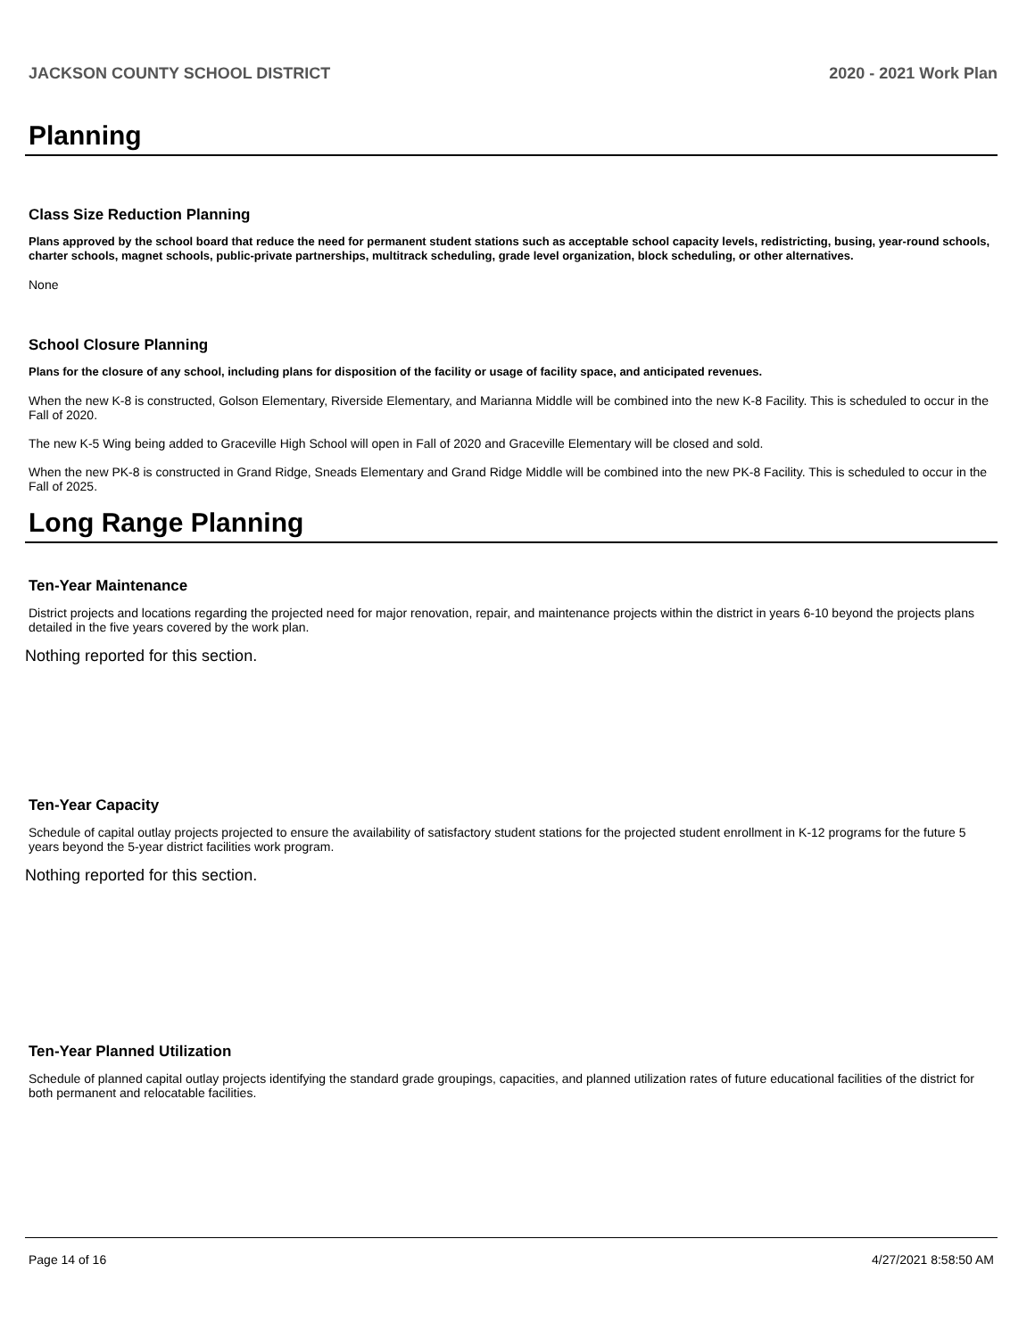JACKSON COUNTY SCHOOL DISTRICT 2020 - 2021 Work Plan
Planning
Class Size Reduction Planning
Plans approved by the school board that reduce the need for permanent student stations such as acceptable school capacity levels, redistricting, busing, year-round schools, charter schools, magnet schools, public-private partnerships, multitrack scheduling, grade level organization, block scheduling, or other alternatives.
None
School Closure Planning
Plans for the closure of any school, including plans for disposition of the facility or usage of facility space, and anticipated revenues.
When the new K-8 is constructed, Golson Elementary, Riverside Elementary, and Marianna Middle will be combined into the new K-8 Facility. This is scheduled to occur in the Fall of 2020.
The new K-5 Wing being added to Graceville High School will open in Fall of 2020 and Graceville Elementary will be closed and sold.
When the new PK-8 is constructed in Grand Ridge, Sneads Elementary and Grand Ridge Middle will be combined into the new PK-8 Facility. This is scheduled to occur in the Fall of 2025.
Long Range Planning
Ten-Year Maintenance
District projects and locations regarding the projected need for major renovation, repair, and maintenance projects within the district in years 6-10 beyond the projects plans detailed in the five years covered by the work plan.
Nothing reported for this section.
Ten-Year Capacity
Schedule of capital outlay projects projected to ensure the availability of satisfactory student stations for the projected student enrollment in K-12 programs for the future 5 years beyond the 5-year district facilities work program.
Nothing reported for this section.
Ten-Year Planned Utilization
Schedule of planned capital outlay projects identifying the standard grade groupings, capacities, and planned utilization rates of future educational facilities of the district for both permanent and relocatable facilities.
Page 14 of 16 4/27/2021 8:58:50 AM